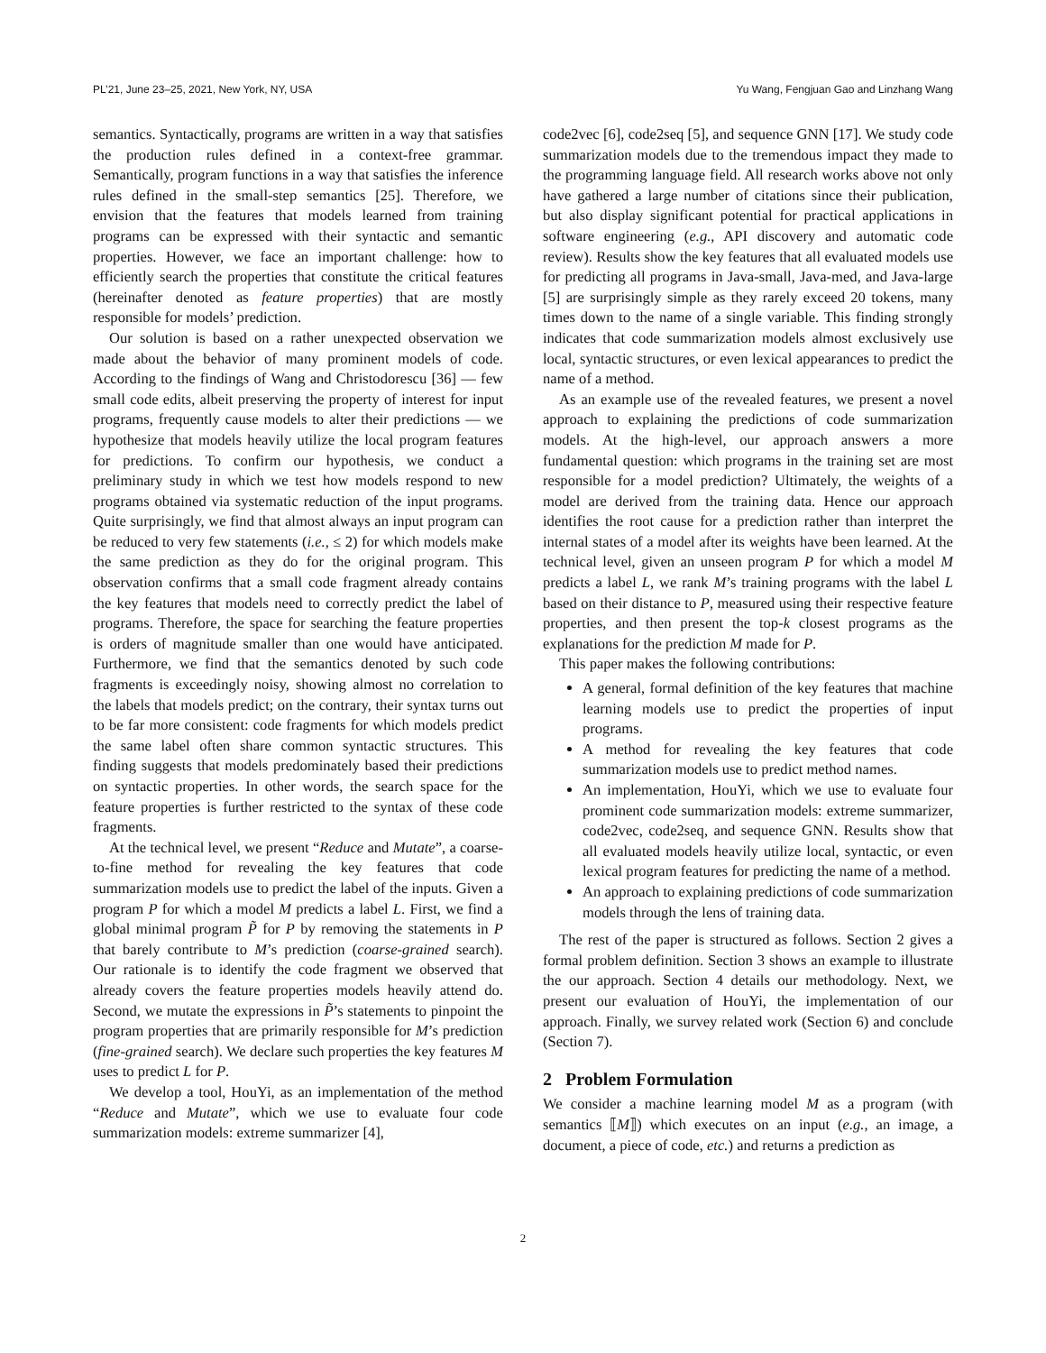PL’21, June 23–25, 2021, New York, NY, USA Yu Wang, Fengjuan Gao and Linzhang Wang
semantics. Syntactically, programs are written in a way that satisfies the production rules defined in a context-free grammar. Semantically, program functions in a way that satisfies the inference rules defined in the small-step semantics [25]. Therefore, we envision that the features that models learned from training programs can be expressed with their syntactic and semantic properties. However, we face an important challenge: how to efficiently search the properties that constitute the critical features (hereinafter denoted as feature properties) that are mostly responsible for models’ prediction.
Our solution is based on a rather unexpected observation we made about the behavior of many prominent models of code. According to the findings of Wang and Christodorescu [36] — few small code edits, albeit preserving the property of interest for input programs, frequently cause models to alter their predictions — we hypothesize that models heavily utilize the local program features for predictions. To confirm our hypothesis, we conduct a preliminary study in which we test how models respond to new programs obtained via systematic reduction of the input programs. Quite surprisingly, we find that almost always an input program can be reduced to very few statements (i.e., ≤ 2) for which models make the same prediction as they do for the original program. This observation confirms that a small code fragment already contains the key features that models need to correctly predict the label of programs. Therefore, the space for searching the feature properties is orders of magnitude smaller than one would have anticipated. Furthermore, we find that the semantics denoted by such code fragments is exceedingly noisy, showing almost no correlation to the labels that models predict; on the contrary, their syntax turns out to be far more consistent: code fragments for which models predict the same label often share common syntactic structures. This finding suggests that models predominately based their predictions on syntactic properties. In other words, the search space for the feature properties is further restricted to the syntax of these code fragments.
At the technical level, we present “Reduce and Mutate”, a coarse-to-fine method for revealing the key features that code summarization models use to predict the label of the inputs. Given a program P for which a model M predicts a label L. First, we find a global minimal program P̃ for P by removing the statements in P that barely contribute to M’s prediction (coarse-grained search). Our rationale is to identify the code fragment we observed that already covers the feature properties models heavily attend do. Second, we mutate the expressions in P̃’s statements to pinpoint the program properties that are primarily responsible for M’s prediction (fine-grained search). We declare such properties the key features M uses to predict L for P.
We develop a tool, HouYi, as an implementation of the method “Reduce and Mutate”, which we use to evaluate four code summarization models: extreme summarizer [4],
code2vec [6], code2seq [5], and sequence GNN [17]. We study code summarization models due to the tremendous impact they made to the programming language field. All research works above not only have gathered a large number of citations since their publication, but also display significant potential for practical applications in software engineering (e.g., API discovery and automatic code review). Results show the key features that all evaluated models use for predicting all programs in Java-small, Java-med, and Java-large [5] are surprisingly simple as they rarely exceed 20 tokens, many times down to the name of a single variable. This finding strongly indicates that code summarization models almost exclusively use local, syntactic structures, or even lexical appearances to predict the name of a method.
As an example use of the revealed features, we present a novel approach to explaining the predictions of code summarization models. At the high-level, our approach answers a more fundamental question: which programs in the training set are most responsible for a model prediction? Ultimately, the weights of a model are derived from the training data. Hence our approach identifies the root cause for a prediction rather than interpret the internal states of a model after its weights have been learned. At the technical level, given an unseen program P for which a model M predicts a label L, we rank M’s training programs with the label L based on their distance to P, measured using their respective feature properties, and then present the top-k closest programs as the explanations for the prediction M made for P.
This paper makes the following contributions:
A general, formal definition of the key features that machine learning models use to predict the properties of input programs.
A method for revealing the key features that code summarization models use to predict method names.
An implementation, HouYi, which we use to evaluate four prominent code summarization models: extreme summarizer, code2vec, code2seq, and sequence GNN. Results show that all evaluated models heavily utilize local, syntactic, or even lexical program features for predicting the name of a method.
An approach to explaining predictions of code summarization models through the lens of training data.
The rest of the paper is structured as follows. Section 2 gives a formal problem definition. Section 3 shows an example to illustrate the our approach. Section 4 details our methodology. Next, we present our evaluation of HouYi, the implementation of our approach. Finally, we survey related work (Section 6) and conclude (Section 7).
2 Problem Formulation
We consider a machine learning model M as a program (with semantics ⟦M⟧) which executes on an input (e.g., an image, a document, a piece of code, etc.) and returns a prediction as
2